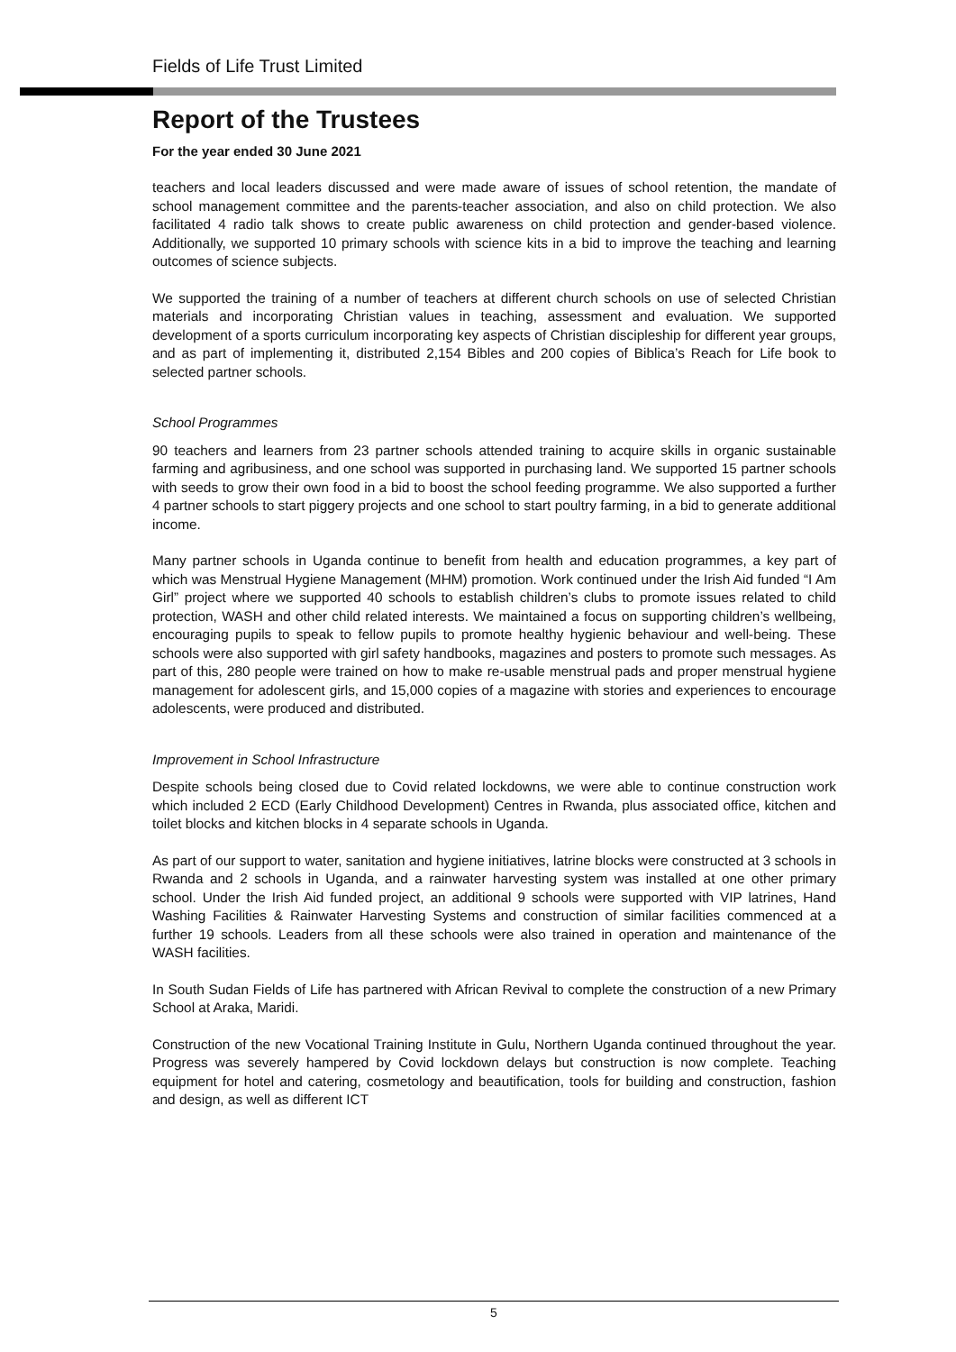Fields of Life Trust Limited
Report of the Trustees
For the year ended 30 June 2021
teachers and local leaders discussed and were made aware of issues of school retention, the mandate of school management committee and the parents-teacher association, and also on child protection. We also facilitated 4 radio talk shows to create public awareness on child protection and gender-based violence. Additionally, we supported 10 primary schools with science kits in a bid to improve the teaching and learning outcomes of science subjects.
We supported the training of a number of teachers at different church schools on use of selected Christian materials and incorporating Christian values in teaching, assessment and evaluation. We supported development of a sports curriculum incorporating key aspects of Christian discipleship for different year groups, and as part of implementing it, distributed 2,154 Bibles and 200 copies of Biblica’s Reach for Life book to selected partner schools.
School Programmes
90 teachers and learners from 23 partner schools attended training to acquire skills in organic sustainable farming and agribusiness, and one school was supported in purchasing land. We supported 15 partner schools with seeds to grow their own food in a bid to boost the school feeding programme. We also supported a further 4 partner schools to start piggery projects and one school to start poultry farming, in a bid to generate additional income.
Many partner schools in Uganda continue to benefit from health and education programmes, a key part of which was Menstrual Hygiene Management (MHM) promotion. Work continued under the Irish Aid funded “I Am Girl” project where we supported 40 schools to establish children’s clubs to promote issues related to child protection, WASH and other child related interests. We maintained a focus on supporting children’s wellbeing, encouraging pupils to speak to fellow pupils to promote healthy hygienic behaviour and well-being. These schools were also supported with girl safety handbooks, magazines and posters to promote such messages. As part of this, 280 people were trained on how to make re-usable menstrual pads and proper menstrual hygiene management for adolescent girls, and 15,000 copies of a magazine with stories and experiences to encourage adolescents, were produced and distributed.
Improvement in School Infrastructure
Despite schools being closed due to Covid related lockdowns, we were able to continue construction work which included 2 ECD (Early Childhood Development) Centres in Rwanda, plus associated office, kitchen and toilet blocks and kitchen blocks in 4 separate schools in Uganda.
As part of our support to water, sanitation and hygiene initiatives, latrine blocks were constructed at 3 schools in Rwanda and 2 schools in Uganda, and a rainwater harvesting system was installed at one other primary school. Under the Irish Aid funded project, an additional 9 schools were supported with VIP latrines, Hand Washing Facilities & Rainwater Harvesting Systems and construction of similar facilities commenced at a further 19 schools. Leaders from all these schools were also trained in operation and maintenance of the WASH facilities.
In South Sudan Fields of Life has partnered with African Revival to complete the construction of a new Primary School at Araka, Maridi.
Construction of the new Vocational Training Institute in Gulu, Northern Uganda continued throughout the year. Progress was severely hampered by Covid lockdown delays but construction is now complete. Teaching equipment for hotel and catering, cosmetology and beautification, tools for building and construction, fashion and design, as well as different ICT
5